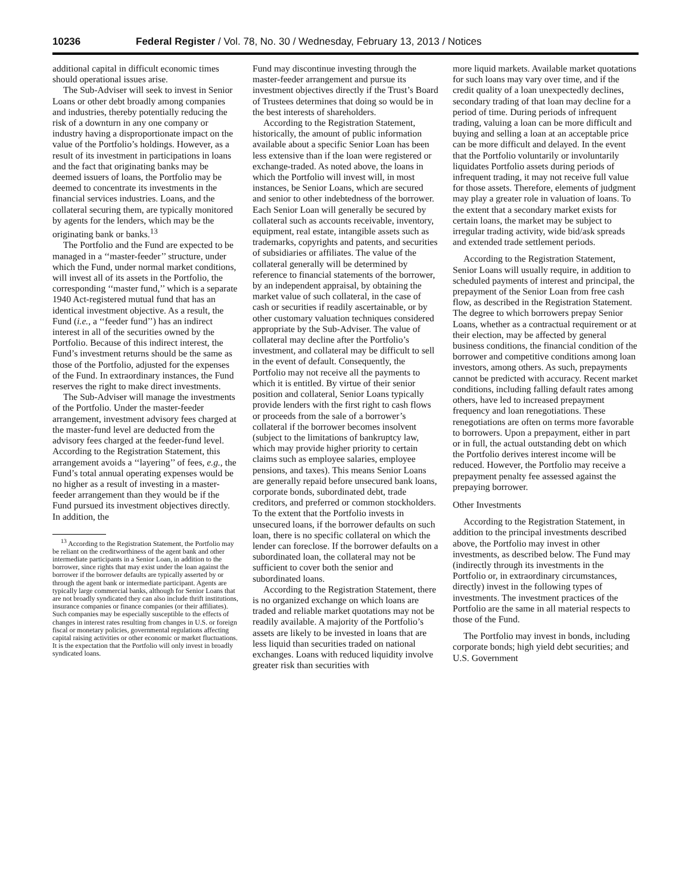10236 Federal Register / Vol. 78, No. 30 / Wednesday, February 13, 2013 / Notices
additional capital in difficult economic times should operational issues arise.
The Sub-Adviser will seek to invest in Senior Loans or other debt broadly among companies and industries, thereby potentially reducing the risk of a downturn in any one company or industry having a disproportionate impact on the value of the Portfolio’s holdings. However, as a result of its investment in participations in loans and the fact that originating banks may be deemed issuers of loans, the Portfolio may be deemed to concentrate its investments in the financial services industries. Loans, and the collateral securing them, are typically monitored by agents for the lenders, which may be the originating bank or banks.<sup>13</sup>
The Portfolio and the Fund are expected to be managed in a ‘‘master-feeder’’ structure, under which the Fund, under normal market conditions, will invest all of its assets in the Portfolio, the corresponding ‘‘master fund,’’ which is a separate 1940 Act-registered mutual fund that has an identical investment objective. As a result, the Fund (i.e., a ‘‘feeder fund’’) has an indirect interest in all of the securities owned by the Portfolio. Because of this indirect interest, the Fund’s investment returns should be the same as those of the Portfolio, adjusted for the expenses of the Fund. In extraordinary instances, the Fund reserves the right to make direct investments.
The Sub-Adviser will manage the investments of the Portfolio. Under the master-feeder arrangement, investment advisory fees charged at the master-fund level are deducted from the advisory fees charged at the feeder-fund level. According to the Registration Statement, this arrangement avoids a ‘‘layering’’ of fees, e.g., the Fund’s total annual operating expenses would be no higher as a result of investing in a master-feeder arrangement than they would be if the Fund pursued its investment objectives directly. In addition, the
<sup>13</sup> According to the Registration Statement, the Portfolio may be reliant on the creditworthiness of the agent bank and other intermediate participants in a Senior Loan, in addition to the borrower, since rights that may exist under the loan against the borrower if the borrower defaults are typically asserted by or through the agent bank or intermediate participant. Agents are typically large commercial banks, although for Senior Loans that are not broadly syndicated they can also include thrift institutions, insurance companies or finance companies (or their affiliates). Such companies may be especially susceptible to the effects of changes in interest rates resulting from changes in U.S. or foreign fiscal or monetary policies, governmental regulations affecting capital raising activities or other economic or market fluctuations. It is the expectation that the Portfolio will only invest in broadly syndicated loans.
Fund may discontinue investing through the master-feeder arrangement and pursue its investment objectives directly if the Trust’s Board of Trustees determines that doing so would be in the best interests of shareholders.
According to the Registration Statement, historically, the amount of public information available about a specific Senior Loan has been less extensive than if the loan were registered or exchange-traded. As noted above, the loans in which the Portfolio will invest will, in most instances, be Senior Loans, which are secured and senior to other indebtedness of the borrower. Each Senior Loan will generally be secured by collateral such as accounts receivable, inventory, equipment, real estate, intangible assets such as trademarks, copyrights and patents, and securities of subsidiaries or affiliates. The value of the collateral generally will be determined by reference to financial statements of the borrower, by an independent appraisal, by obtaining the market value of such collateral, in the case of cash or securities if readily ascertainable, or by other customary valuation techniques considered appropriate by the Sub-Adviser. The value of collateral may decline after the Portfolio’s investment, and collateral may be difficult to sell in the event of default. Consequently, the Portfolio may not receive all the payments to which it is entitled. By virtue of their senior position and collateral, Senior Loans typically provide lenders with the first right to cash flows or proceeds from the sale of a borrower’s collateral if the borrower becomes insolvent (subject to the limitations of bankruptcy law, which may provide higher priority to certain claims such as employee salaries, employee pensions, and taxes). This means Senior Loans are generally repaid before unsecured bank loans, corporate bonds, subordinated debt, trade creditors, and preferred or common stockholders. To the extent that the Portfolio invests in unsecured loans, if the borrower defaults on such loan, there is no specific collateral on which the lender can foreclose. If the borrower defaults on a subordinated loan, the collateral may not be sufficient to cover both the senior and subordinated loans.
According to the Registration Statement, there is no organized exchange on which loans are traded and reliable market quotations may not be readily available. A majority of the Portfolio’s assets are likely to be invested in loans that are less liquid than securities traded on national exchanges. Loans with reduced liquidity involve greater risk than securities with
more liquid markets. Available market quotations for such loans may vary over time, and if the credit quality of a loan unexpectedly declines, secondary trading of that loan may decline for a period of time. During periods of infrequent trading, valuing a loan can be more difficult and buying and selling a loan at an acceptable price can be more difficult and delayed. In the event that the Portfolio voluntarily or involuntarily liquidates Portfolio assets during periods of infrequent trading, it may not receive full value for those assets. Therefore, elements of judgment may play a greater role in valuation of loans. To the extent that a secondary market exists for certain loans, the market may be subject to irregular trading activity, wide bid/ask spreads and extended trade settlement periods.
According to the Registration Statement, Senior Loans will usually require, in addition to scheduled payments of interest and principal, the prepayment of the Senior Loan from free cash flow, as described in the Registration Statement. The degree to which borrowers prepay Senior Loans, whether as a contractual requirement or at their election, may be affected by general business conditions, the financial condition of the borrower and competitive conditions among loan investors, among others. As such, prepayments cannot be predicted with accuracy. Recent market conditions, including falling default rates among others, have led to increased prepayment frequency and loan renegotiations. These renegotiations are often on terms more favorable to borrowers. Upon a prepayment, either in part or in full, the actual outstanding debt on which the Portfolio derives interest income will be reduced. However, the Portfolio may receive a prepayment penalty fee assessed against the prepaying borrower.
Other Investments
According to the Registration Statement, in addition to the principal investments described above, the Portfolio may invest in other investments, as described below. The Fund may (indirectly through its investments in the Portfolio or, in extraordinary circumstances, directly) invest in the following types of investments. The investment practices of the Portfolio are the same in all material respects to those of the Fund.
The Portfolio may invest in bonds, including corporate bonds; high yield debt securities; and U.S. Government